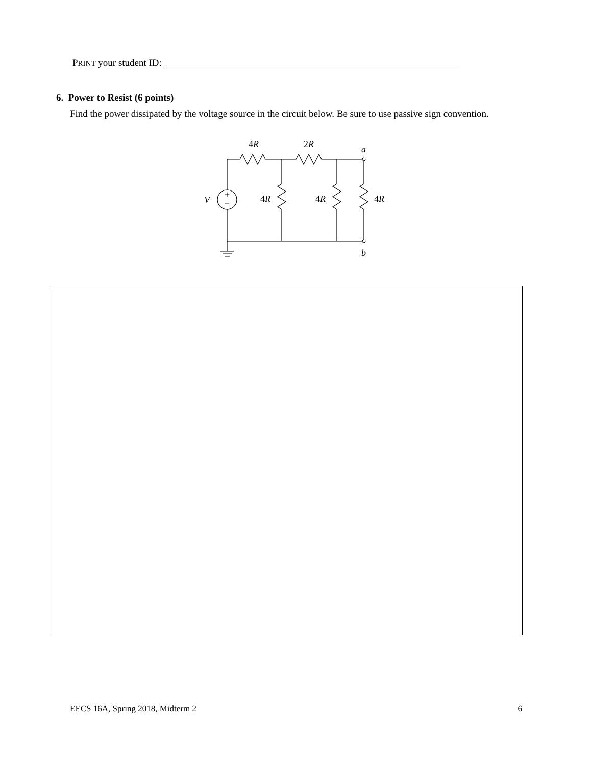PRINT your student ID:
6. Power to Resist (6 points)
Find the power dissipated by the voltage source in the circuit below. Be sure to use passive sign convention.
+
−
4R
2R
a
b
V
4R
4R
4R
EECS 16A, Spring 2018, Midterm 2 6